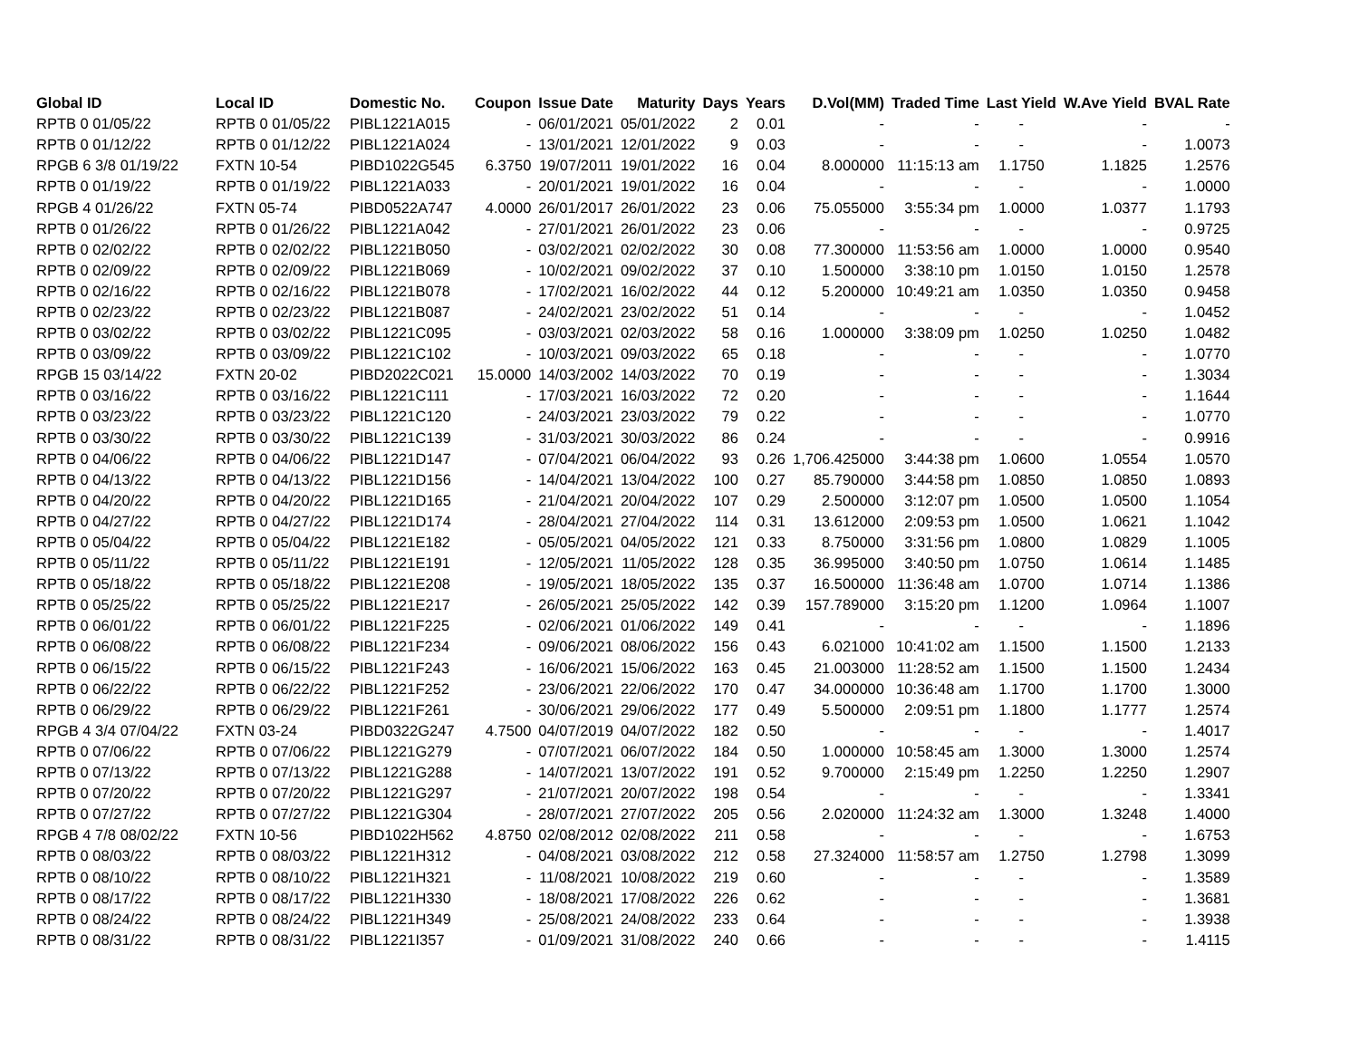| Global ID | Local ID | Domestic No. | Coupon | Issue Date | Maturity | Days | Years | D.Vol(MM) | Traded Time | Last Yield | W.Ave Yield | BVAL Rate |
| --- | --- | --- | --- | --- | --- | --- | --- | --- | --- | --- | --- | --- |
| RPTB 0 01/05/22 | RPTB 0 01/05/22 | PIBL1221A015 | - | 06/01/2021 | 05/01/2022 | 2 | 0.01 | - | - | - | - | - |
| RPTB 0 01/12/22 | RPTB 0 01/12/22 | PIBL1221A024 | - | 13/01/2021 | 12/01/2022 | 9 | 0.03 | - | - | - | - | 1.0073 |
| RPGB 6 3/8 01/19/22 | FXTN 10-54 | PIBD1022G545 | 6.3750 | 19/07/2011 | 19/01/2022 | 16 | 0.04 | 8.000000 | 11:15:13 am | 1.1750 | 1.1825 | 1.2576 |
| RPTB 0 01/19/22 | RPTB 0 01/19/22 | PIBL1221A033 | - | 20/01/2021 | 19/01/2022 | 16 | 0.04 | - | - | - | - | 1.0000 |
| RPGB 4 01/26/22 | FXTN 05-74 | PIBD0522A747 | 4.0000 | 26/01/2017 | 26/01/2022 | 23 | 0.06 | 75.055000 | 3:55:34 pm | 1.0000 | 1.0377 | 1.1793 |
| RPTB 0 01/26/22 | RPTB 0 01/26/22 | PIBL1221A042 | - | 27/01/2021 | 26/01/2022 | 23 | 0.06 | - | - | - | - | 0.9725 |
| RPTB 0 02/02/22 | RPTB 0 02/02/22 | PIBL1221B050 | - | 03/02/2021 | 02/02/2022 | 30 | 0.08 | 77.300000 | 11:53:56 am | 1.0000 | 1.0000 | 0.9540 |
| RPTB 0 02/09/22 | RPTB 0 02/09/22 | PIBL1221B069 | - | 10/02/2021 | 09/02/2022 | 37 | 0.10 | 1.500000 | 3:38:10 pm | 1.0150 | 1.0150 | 1.2578 |
| RPTB 0 02/16/22 | RPTB 0 02/16/22 | PIBL1221B078 | - | 17/02/2021 | 16/02/2022 | 44 | 0.12 | 5.200000 | 10:49:21 am | 1.0350 | 1.0350 | 0.9458 |
| RPTB 0 02/23/22 | RPTB 0 02/23/22 | PIBL1221B087 | - | 24/02/2021 | 23/02/2022 | 51 | 0.14 | - | - | - | - | 1.0452 |
| RPTB 0 03/02/22 | RPTB 0 03/02/22 | PIBL1221C095 | - | 03/03/2021 | 02/03/2022 | 58 | 0.16 | 1.000000 | 3:38:09 pm | 1.0250 | 1.0250 | 1.0482 |
| RPTB 0 03/09/22 | RPTB 0 03/09/22 | PIBL1221C102 | - | 10/03/2021 | 09/03/2022 | 65 | 0.18 | - | - | - | - | 1.0770 |
| RPGB 15 03/14/22 | FXTN 20-02 | PIBD2022C021 | 15.0000 | 14/03/2002 | 14/03/2022 | 70 | 0.19 | - | - | - | - | 1.3034 |
| RPTB 0 03/16/22 | RPTB 0 03/16/22 | PIBL1221C111 | - | 17/03/2021 | 16/03/2022 | 72 | 0.20 | - | - | - | - | 1.1644 |
| RPTB 0 03/23/22 | RPTB 0 03/23/22 | PIBL1221C120 | - | 24/03/2021 | 23/03/2022 | 79 | 0.22 | - | - | - | - | 1.0770 |
| RPTB 0 03/30/22 | RPTB 0 03/30/22 | PIBL1221C139 | - | 31/03/2021 | 30/03/2022 | 86 | 0.24 | - | - | - | - | 0.9916 |
| RPTB 0 04/06/22 | RPTB 0 04/06/22 | PIBL1221D147 | - | 07/04/2021 | 06/04/2022 | 93 | 0.26 | 1,706.425000 | 3:44:38 pm | 1.0600 | 1.0554 | 1.0570 |
| RPTB 0 04/13/22 | RPTB 0 04/13/22 | PIBL1221D156 | - | 14/04/2021 | 13/04/2022 | 100 | 0.27 | 85.790000 | 3:44:58 pm | 1.0850 | 1.0850 | 1.0893 |
| RPTB 0 04/20/22 | RPTB 0 04/20/22 | PIBL1221D165 | - | 21/04/2021 | 20/04/2022 | 107 | 0.29 | 2.500000 | 3:12:07 pm | 1.0500 | 1.0500 | 1.1054 |
| RPTB 0 04/27/22 | RPTB 0 04/27/22 | PIBL1221D174 | - | 28/04/2021 | 27/04/2022 | 114 | 0.31 | 13.612000 | 2:09:53 pm | 1.0500 | 1.0621 | 1.1042 |
| RPTB 0 05/04/22 | RPTB 0 05/04/22 | PIBL1221E182 | - | 05/05/2021 | 04/05/2022 | 121 | 0.33 | 8.750000 | 3:31:56 pm | 1.0800 | 1.0829 | 1.1005 |
| RPTB 0 05/11/22 | RPTB 0 05/11/22 | PIBL1221E191 | - | 12/05/2021 | 11/05/2022 | 128 | 0.35 | 36.995000 | 3:40:50 pm | 1.0750 | 1.0614 | 1.1485 |
| RPTB 0 05/18/22 | RPTB 0 05/18/22 | PIBL1221E208 | - | 19/05/2021 | 18/05/2022 | 135 | 0.37 | 16.500000 | 11:36:48 am | 1.0700 | 1.0714 | 1.1386 |
| RPTB 0 05/25/22 | RPTB 0 05/25/22 | PIBL1221E217 | - | 26/05/2021 | 25/05/2022 | 142 | 0.39 | 157.789000 | 3:15:20 pm | 1.1200 | 1.0964 | 1.1007 |
| RPTB 0 06/01/22 | RPTB 0 06/01/22 | PIBL1221F225 | - | 02/06/2021 | 01/06/2022 | 149 | 0.41 | - | - | - | - | 1.1896 |
| RPTB 0 06/08/22 | RPTB 0 06/08/22 | PIBL1221F234 | - | 09/06/2021 | 08/06/2022 | 156 | 0.43 | 6.021000 | 10:41:02 am | 1.1500 | 1.1500 | 1.2133 |
| RPTB 0 06/15/22 | RPTB 0 06/15/22 | PIBL1221F243 | - | 16/06/2021 | 15/06/2022 | 163 | 0.45 | 21.003000 | 11:28:52 am | 1.1500 | 1.1500 | 1.2434 |
| RPTB 0 06/22/22 | RPTB 0 06/22/22 | PIBL1221F252 | - | 23/06/2021 | 22/06/2022 | 170 | 0.47 | 34.000000 | 10:36:48 am | 1.1700 | 1.1700 | 1.3000 |
| RPTB 0 06/29/22 | RPTB 0 06/29/22 | PIBL1221F261 | - | 30/06/2021 | 29/06/2022 | 177 | 0.49 | 5.500000 | 2:09:51 pm | 1.1800 | 1.1777 | 1.2574 |
| RPGB 4 3/4 07/04/22 | FXTN 03-24 | PIBD0322G247 | 4.7500 | 04/07/2019 | 04/07/2022 | 182 | 0.50 | - | - | - | - | 1.4017 |
| RPTB 0 07/06/22 | RPTB 0 07/06/22 | PIBL1221G279 | - | 07/07/2021 | 06/07/2022 | 184 | 0.50 | 1.000000 | 10:58:45 am | 1.3000 | 1.3000 | 1.2574 |
| RPTB 0 07/13/22 | RPTB 0 07/13/22 | PIBL1221G288 | - | 14/07/2021 | 13/07/2022 | 191 | 0.52 | 9.700000 | 2:15:49 pm | 1.2250 | 1.2250 | 1.2907 |
| RPTB 0 07/20/22 | RPTB 0 07/20/22 | PIBL1221G297 | - | 21/07/2021 | 20/07/2022 | 198 | 0.54 | - | - | - | - | 1.3341 |
| RPTB 0 07/27/22 | RPTB 0 07/27/22 | PIBL1221G304 | - | 28/07/2021 | 27/07/2022 | 205 | 0.56 | 2.020000 | 11:24:32 am | 1.3000 | 1.3248 | 1.4000 |
| RPGB 4 7/8 08/02/22 | FXTN 10-56 | PIBD1022H562 | 4.8750 | 02/08/2012 | 02/08/2022 | 211 | 0.58 | - | - | - | - | 1.6753 |
| RPTB 0 08/03/22 | RPTB 0 08/03/22 | PIBL1221H312 | - | 04/08/2021 | 03/08/2022 | 212 | 0.58 | 27.324000 | 11:58:57 am | 1.2750 | 1.2798 | 1.3099 |
| RPTB 0 08/10/22 | RPTB 0 08/10/22 | PIBL1221H321 | - | 11/08/2021 | 10/08/2022 | 219 | 0.60 | - | - | - | - | 1.3589 |
| RPTB 0 08/17/22 | RPTB 0 08/17/22 | PIBL1221H330 | - | 18/08/2021 | 17/08/2022 | 226 | 0.62 | - | - | - | - | 1.3681 |
| RPTB 0 08/24/22 | RPTB 0 08/24/22 | PIBL1221H349 | - | 25/08/2021 | 24/08/2022 | 233 | 0.64 | - | - | - | - | 1.3938 |
| RPTB 0 08/31/22 | RPTB 0 08/31/22 | PIBL1221I357 | - | 01/09/2021 | 31/08/2022 | 240 | 0.66 | - | - | - | - | 1.4115 |